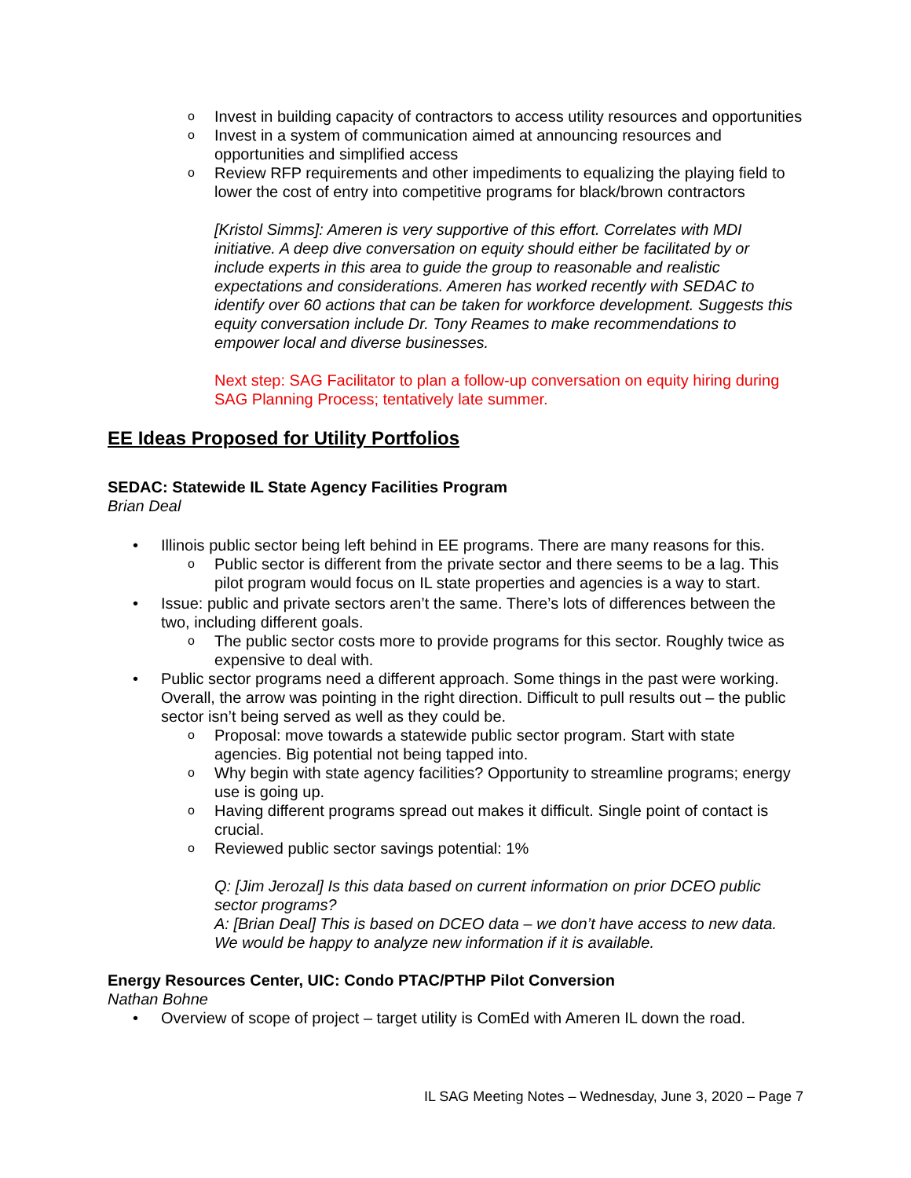o Invest in building capacity of contractors to access utility resources and opportunities
o Invest in a system of communication aimed at announcing resources and opportunities and simplified access
o Review RFP requirements and other impediments to equalizing the playing field to lower the cost of entry into competitive programs for black/brown contractors
[Kristol Simms]: Ameren is very supportive of this effort. Correlates with MDI initiative. A deep dive conversation on equity should either be facilitated by or include experts in this area to guide the group to reasonable and realistic expectations and considerations. Ameren has worked recently with SEDAC to identify over 60 actions that can be taken for workforce development. Suggests this equity conversation include Dr. Tony Reames to make recommendations to empower local and diverse businesses.
Next step: SAG Facilitator to plan a follow-up conversation on equity hiring during SAG Planning Process; tentatively late summer.
EE Ideas Proposed for Utility Portfolios
SEDAC: Statewide IL State Agency Facilities Program
Brian Deal
• Illinois public sector being left behind in EE programs. There are many reasons for this.
o Public sector is different from the private sector and there seems to be a lag. This pilot program would focus on IL state properties and agencies is a way to start.
• Issue: public and private sectors aren’t the same. There’s lots of differences between the two, including different goals.
o The public sector costs more to provide programs for this sector. Roughly twice as expensive to deal with.
• Public sector programs need a different approach. Some things in the past were working. Overall, the arrow was pointing in the right direction. Difficult to pull results out – the public sector isn’t being served as well as they could be.
o Proposal: move towards a statewide public sector program. Start with state agencies. Big potential not being tapped into.
o Why begin with state agency facilities? Opportunity to streamline programs; energy use is going up.
o Having different programs spread out makes it difficult. Single point of contact is crucial.
o Reviewed public sector savings potential: 1%
Q: [Jim Jerozal] Is this data based on current information on prior DCEO public sector programs?
A: [Brian Deal] This is based on DCEO data – we don’t have access to new data. We would be happy to analyze new information if it is available.
Energy Resources Center, UIC: Condo PTAC/PTHP Pilot Conversion
Nathan Bohne
• Overview of scope of project – target utility is ComEd with Ameren IL down the road.
IL SAG Meeting Notes – Wednesday, June 3, 2020 – Page 7